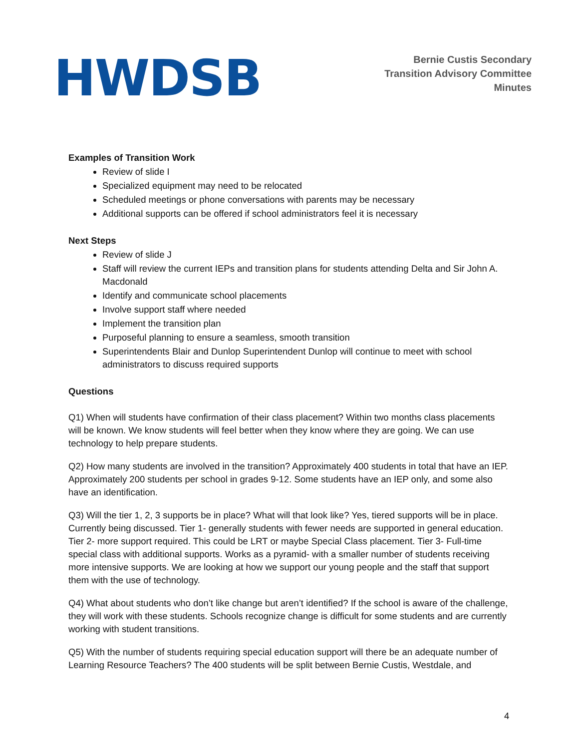HWDSB
Bernie Custis Secondary
Transition Advisory Committee
Minutes
Examples of Transition Work
Review of slide I
Specialized equipment may need to be relocated
Scheduled meetings or phone conversations with parents may be necessary
Additional supports can be offered if school administrators feel it is necessary
Next Steps
Review of slide J
Staff will review the current IEPs and transition plans for students attending Delta and Sir John A. Macdonald
Identify and communicate school placements
Involve support staff where needed
Implement the transition plan
Purposeful planning to ensure a seamless, smooth transition
Superintendents Blair and Dunlop Superintendent Dunlop will continue to meet with school administrators to discuss required supports
Questions
Q1) When will students have confirmation of their class placement? Within two months class placements will be known. We know students will feel better when they know where they are going. We can use technology to help prepare students.
Q2) How many students are involved in the transition? Approximately 400 students in total that have an IEP. Approximately 200 students per school in grades 9-12. Some students have an IEP only, and some also have an identification.
Q3) Will the tier 1, 2, 3 supports be in place? What will that look like? Yes, tiered supports will be in place. Currently being discussed. Tier 1- generally students with fewer needs are supported in general education. Tier 2- more support required. This could be LRT or maybe Special Class placement. Tier 3- Full-time special class with additional supports. Works as a pyramid- with a smaller number of students receiving more intensive supports. We are looking at how we support our young people and the staff that support them with the use of technology.
Q4) What about students who don’t like change but aren’t identified? If the school is aware of the challenge, they will work with these students. Schools recognize change is difficult for some students and are currently working with student transitions.
Q5) With the number of students requiring special education support will there be an adequate number of Learning Resource Teachers? The 400 students will be split between Bernie Custis, Westdale, and
4